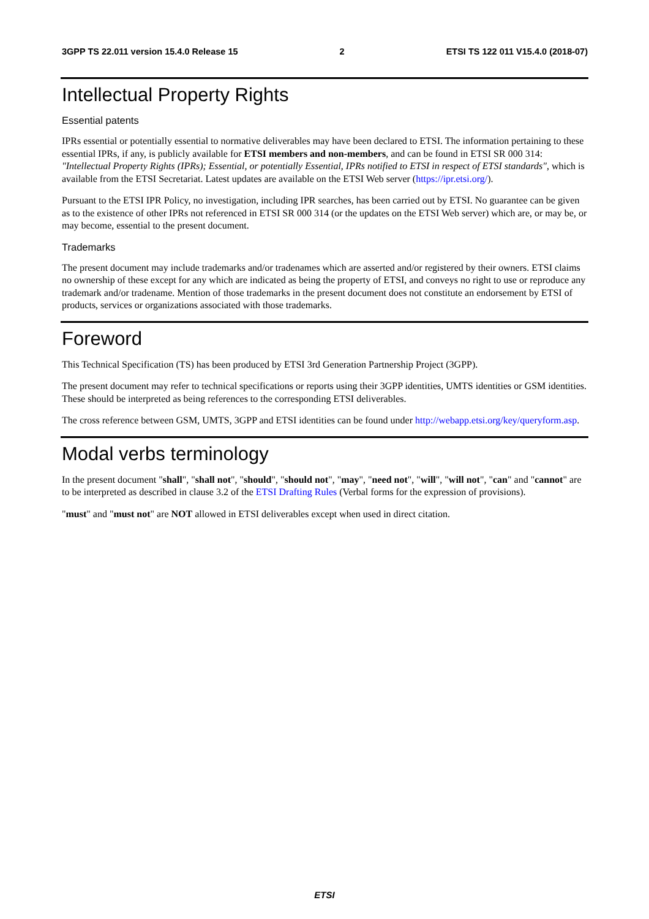3GPP TS 22.011 version 15.4.0 Release 15 2 ETSI TS 122 011 V15.4.0 (2018-07)
Intellectual Property Rights
Essential patents
IPRs essential or potentially essential to normative deliverables may have been declared to ETSI. The information pertaining to these essential IPRs, if any, is publicly available for ETSI members and non-members, and can be found in ETSI SR 000 314: "Intellectual Property Rights (IPRs); Essential, or potentially Essential, IPRs notified to ETSI in respect of ETSI standards", which is available from the ETSI Secretariat. Latest updates are available on the ETSI Web server (https://ipr.etsi.org/).
Pursuant to the ETSI IPR Policy, no investigation, including IPR searches, has been carried out by ETSI. No guarantee can be given as to the existence of other IPRs not referenced in ETSI SR 000 314 (or the updates on the ETSI Web server) which are, or may be, or may become, essential to the present document.
Trademarks
The present document may include trademarks and/or tradenames which are asserted and/or registered by their owners. ETSI claims no ownership of these except for any which are indicated as being the property of ETSI, and conveys no right to use or reproduce any trademark and/or tradename. Mention of those trademarks in the present document does not constitute an endorsement by ETSI of products, services or organizations associated with those trademarks.
Foreword
This Technical Specification (TS) has been produced by ETSI 3rd Generation Partnership Project (3GPP).
The present document may refer to technical specifications or reports using their 3GPP identities, UMTS identities or GSM identities. These should be interpreted as being references to the corresponding ETSI deliverables.
The cross reference between GSM, UMTS, 3GPP and ETSI identities can be found under http://webapp.etsi.org/key/queryform.asp.
Modal verbs terminology
In the present document "shall", "shall not", "should", "should not", "may", "need not", "will", "will not", "can" and "cannot" are to be interpreted as described in clause 3.2 of the ETSI Drafting Rules (Verbal forms for the expression of provisions).
"must" and "must not" are NOT allowed in ETSI deliverables except when used in direct citation.
ETSI